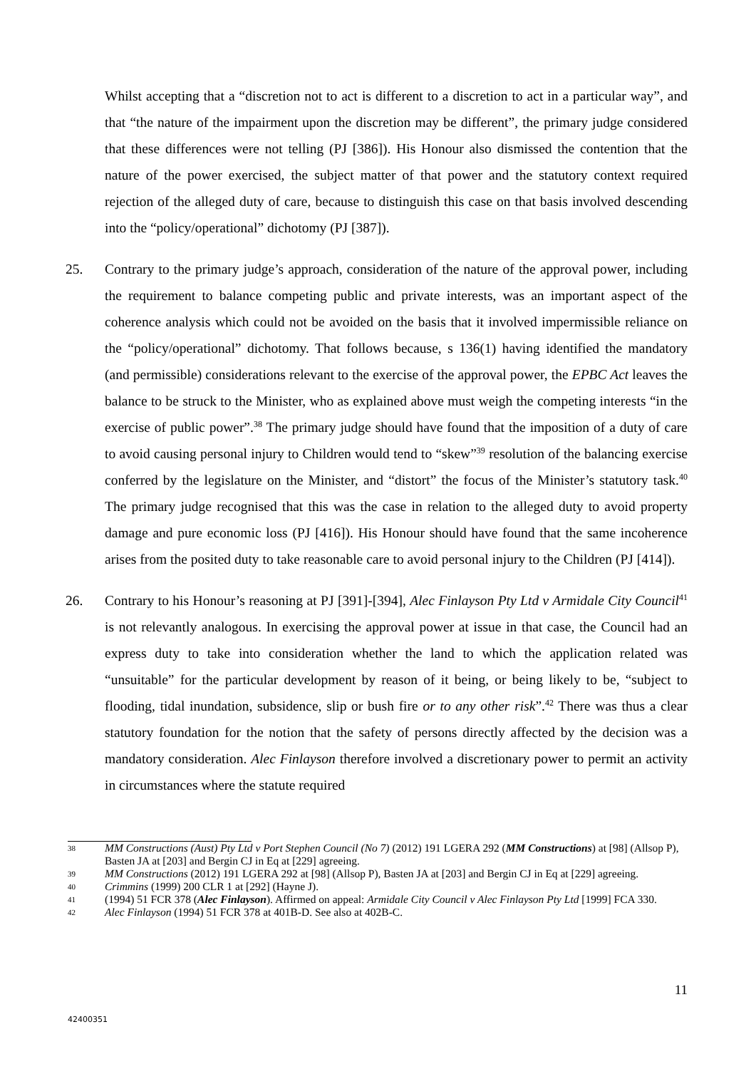Whilst accepting that a “discretion not to act is different to a discretion to act in a particular way”, and that “the nature of the impairment upon the discretion may be different”, the primary judge considered that these differences were not telling (PJ [386]). His Honour also dismissed the contention that the nature of the power exercised, the subject matter of that power and the statutory context required rejection of the alleged duty of care, because to distinguish this case on that basis involved descending into the “policy/operational” dichotomy (PJ [387]).
25. Contrary to the primary judge’s approach, consideration of the nature of the approval power, including the requirement to balance competing public and private interests, was an important aspect of the coherence analysis which could not be avoided on the basis that it involved impermissible reliance on the “policy/operational” dichotomy. That follows because, s 136(1) having identified the mandatory (and permissible) considerations relevant to the exercise of the approval power, the EPBC Act leaves the balance to be struck to the Minister, who as explained above must weigh the competing interests “in the exercise of public power”.<sup>38</sup> The primary judge should have found that the imposition of a duty of care to avoid causing personal injury to Children would tend to “skew”<sup>39</sup> resolution of the balancing exercise conferred by the legislature on the Minister, and “distort” the focus of the Minister’s statutory task.<sup>40</sup> The primary judge recognised that this was the case in relation to the alleged duty to avoid property damage and pure economic loss (PJ [416]). His Honour should have found that the same incoherence arises from the posited duty to take reasonable care to avoid personal injury to the Children (PJ [414]).
26. Contrary to his Honour’s reasoning at PJ [391]-[394], Alec Finlayson Pty Ltd v Armidale City Council<sup>41</sup> is not relevantly analogous. In exercising the approval power at issue in that case, the Council had an express duty to take into consideration whether the land to which the application related was “unsuitable” for the particular development by reason of it being, or being likely to be, “subject to flooding, tidal inundation, subsidence, slip or bush fire or to any other risk”.<sup>42</sup> There was thus a clear statutory foundation for the notion that the safety of persons directly affected by the decision was a mandatory consideration. Alec Finlayson therefore involved a discretionary power to permit an activity in circumstances where the statute required
38 MM Constructions (Aust) Pty Ltd v Port Stephen Council (No 7) (2012) 191 LGERA 292 (MM Constructions) at [98] (Allsop P), Basten JA at [203] and Bergin CJ in Eq at [229] agreeing.
39 MM Constructions (2012) 191 LGERA 292 at [98] (Allsop P), Basten JA at [203] and Bergin CJ in Eq at [229] agreeing.
40 Crimmins (1999) 200 CLR 1 at [292] (Hayne J).
41 (1994) 51 FCR 378 (Alec Finlayson). Affirmed on appeal: Armidale City Council v Alec Finlayson Pty Ltd [1999] FCA 330.
42 Alec Finlayson (1994) 51 FCR 378 at 401B-D. See also at 402B-C.
11
42400351